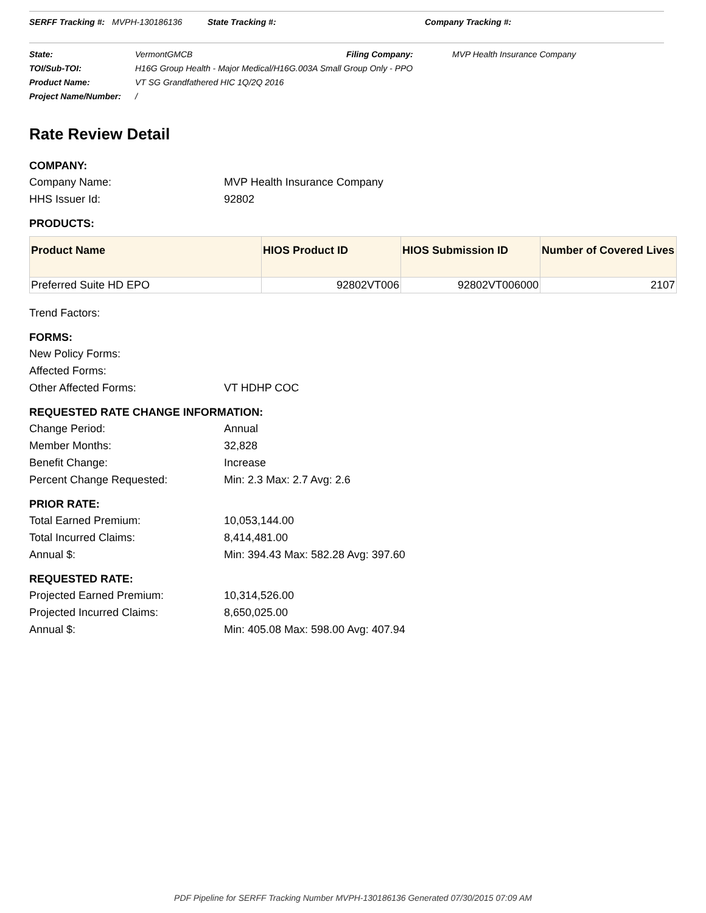SERFF Tracking #: MVPH-130186136 State Tracking #: Company Tracking #:
State: VermontGMCB Filing Company: MVP Health Insurance Company
TOI/Sub-TOI: H16G Group Health - Major Medical/H16G.003A Small Group Only - PPO
Product Name: VT SG Grandfathered HIC 1Q/2Q 2016
Project Name/Number: /
Rate Review Detail
COMPANY:
Company Name: MVP Health Insurance Company
HHS Issuer Id: 92802
PRODUCTS:
| Product Name | HIOS Product ID | HIOS Submission ID | Number of Covered Lives |
| --- | --- | --- | --- |
| Preferred Suite HD EPO | 92802VT006 | 92802VT006000 | 2107 |
Trend Factors:
FORMS:
New Policy Forms:
Affected Forms:
Other Affected Forms: VT HDHP COC
REQUESTED RATE CHANGE INFORMATION:
Change Period: Annual
Member Months: 32,828
Benefit Change: Increase
Percent Change Requested: Min: 2.3 Max: 2.7 Avg: 2.6
PRIOR RATE:
Total Earned Premium: 10,053,144.00
Total Incurred Claims: 8,414,481.00
Annual $: Min: 394.43 Max: 582.28 Avg: 397.60
REQUESTED RATE:
Projected Earned Premium: 10,314,526.00
Projected Incurred Claims: 8,650,025.00
Annual $: Min: 405.08 Max: 598.00 Avg: 407.94
PDF Pipeline for SERFF Tracking Number MVPH-130186136 Generated 07/30/2015 07:09 AM